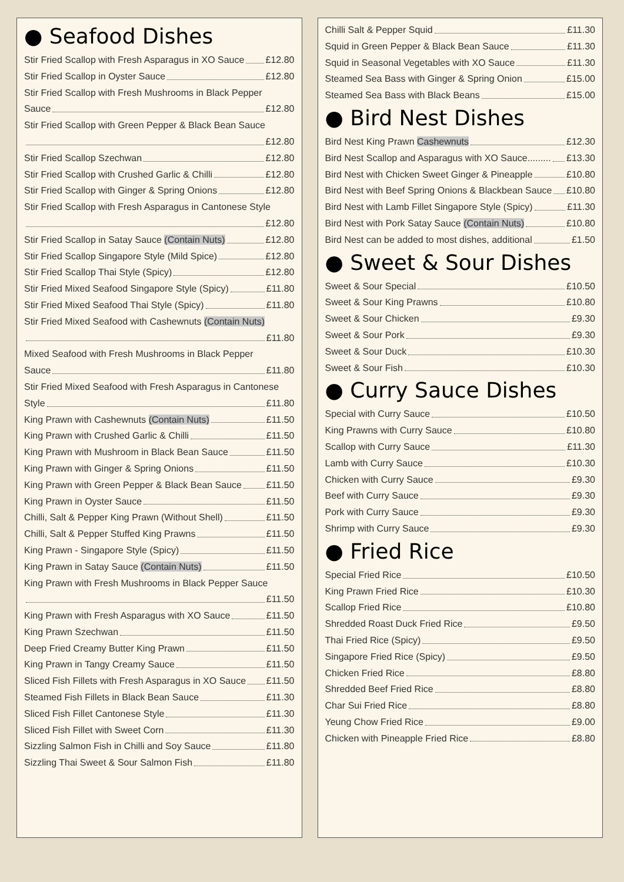● Seafood Dishes
Stir Fried Scallop with Fresh Asparagus in XO Sauce £12.80
Stir Fried Scallop in Oyster Sauce £12.80
Stir Fried Scallop with Fresh Mushrooms in Black Pepper
Sauce £12.80
Stir Fried Scallop with Green Pepper & Black Bean Sauce
£12.80
Stir Fried Scallop Szechwan £12.80
Stir Fried Scallop with Crushed Garlic & Chilli £12.80
Stir Fried Scallop with Ginger & Spring Onions £12.80
Stir Fried Scallop with Fresh Asparagus in Cantonese Style
£12.80
Stir Fried Scallop in Satay Sauce (Contain Nuts) £12.80
Stir Fried Scallop Singapore Style (Mild Spice) £12.80
Stir Fried Scallop Thai Style (Spicy) £12.80
Stir Fried Mixed Seafood Singapore Style (Spicy) £11.80
Stir Fried Mixed Seafood Thai Style (Spicy) £11.80
Stir Fried Mixed Seafood with Cashewnuts (Contain Nuts)
£11.80
Mixed Seafood with Fresh Mushrooms in Black Pepper
Sauce £11.80
Stir Fried Mixed Seafood with Fresh Asparagus in Cantonese
Style £11.80
King Prawn with Cashewnuts (Contain Nuts) £11.50
King Prawn with Crushed Garlic & Chilli £11.50
King Prawn with Mushroom in Black Bean Sauce £11.50
King Prawn with Ginger & Spring Onions £11.50
King Prawn with Green Pepper & Black Bean Sauce £11.50
King Prawn in Oyster Sauce £11.50
Chilli, Salt & Pepper King Prawn (Without Shell) £11.50
Chilli, Salt & Pepper Stuffed King Prawns £11.50
King Prawn - Singapore Style (Spicy) £11.50
King Prawn in Satay Sauce (Contain Nuts) £11.50
King Prawn with Fresh Mushrooms in Black Pepper Sauce
£11.50
King Prawn with Fresh Asparagus with XO Sauce £11.50
King Prawn Szechwan £11.50
Deep Fried Creamy Butter King Prawn £11.50
King Prawn in Tangy Creamy Sauce £11.50
Sliced Fish Fillets with Fresh Asparagus in XO Sauce £11.50
Steamed Fish Fillets in Black Bean Sauce £11.30
Sliced Fish Fillet Cantonese Style £11.30
Sliced Fish Fillet with Sweet Corn £11.30
Sizzling Salmon Fish in Chilli and Soy Sauce £11.80
Sizzling Thai Sweet & Sour Salmon Fish £11.80
Chilli Salt & Pepper Squid £11.30
Squid in Green Pepper & Black Bean Sauce £11.30
Squid in Seasonal Vegetables with XO Sauce £11.30
Steamed Sea Bass with Ginger & Spring Onion £15.00
Steamed Sea Bass with Black Beans £15.00
● Bird Nest Dishes
Bird Nest King Prawn Cashewnuts £12.30
Bird Nest Scallop and Asparagus with XO Sauce......... £13.30
Bird Nest with Chicken Sweet Ginger & Pineapple £10.80
Bird Nest with Beef Spring Onions & Blackbean Sauce £10.80
Bird Nest with Lamb Fillet Singapore Style (Spicy) £11.30
Bird Nest with Pork Satay Sauce (Contain Nuts) £10.80
Bird Nest can be added to most dishes, additional £1.50
● Sweet & Sour Dishes
Sweet & Sour Special £10.50
Sweet & Sour King Prawns £10.80
Sweet & Sour Chicken £9.30
Sweet & Sour Pork £9.30
Sweet & Sour Duck £10.30
Sweet & Sour Fish £10.30
● Curry Sauce Dishes
Special with Curry Sauce £10.50
King Prawns with Curry Sauce £10.80
Scallop with Curry Sauce £11.30
Lamb with Curry Sauce £10.30
Chicken with Curry Sauce £9.30
Beef with Curry Sauce £9.30
Pork with Curry Sauce £9.30
Shrimp with Curry Sauce £9.30
● Fried Rice
Special Fried Rice £10.50
King Prawn Fried Rice £10.30
Scallop Fried Rice £10.80
Shredded Roast Duck Fried Rice £9.50
Thai Fried Rice (Spicy) £9.50
Singapore Fried Rice (Spicy) £9.50
Chicken Fried Rice £8.80
Shredded Beef Fried Rice £8.80
Char Sui Fried Rice £8.80
Yeung Chow Fried Rice £9.00
Chicken with Pineapple Fried Rice £8.80